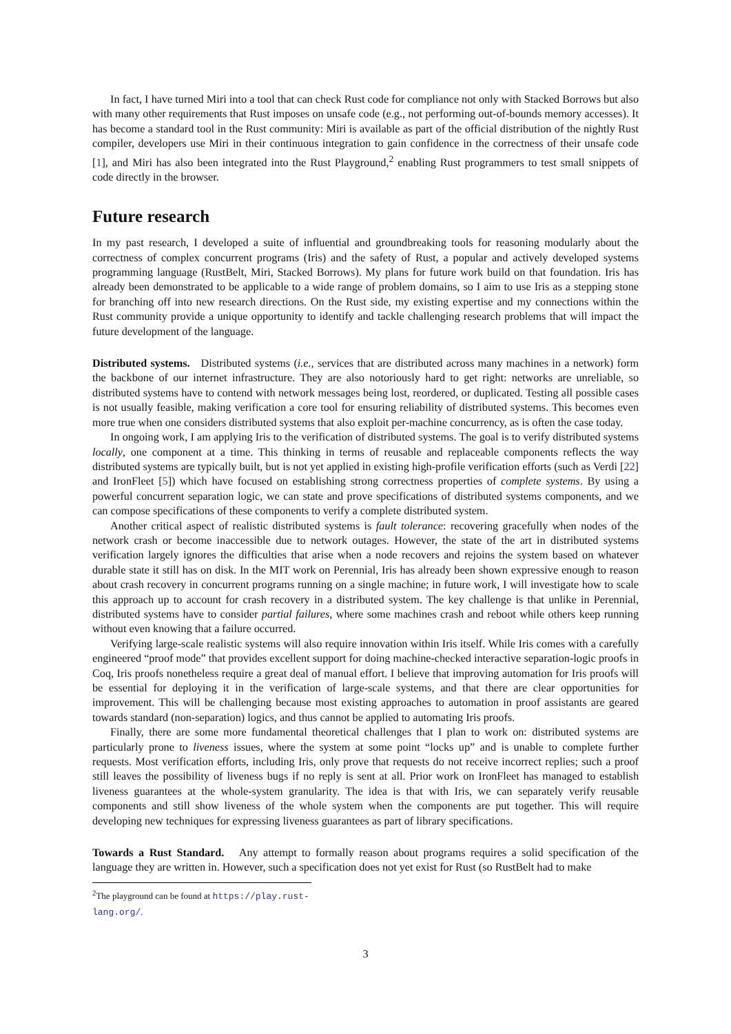In fact, I have turned Miri into a tool that can check Rust code for compliance not only with Stacked Borrows but also with many other requirements that Rust imposes on unsafe code (e.g., not performing out-of-bounds memory accesses). It has become a standard tool in the Rust community: Miri is available as part of the official distribution of the nightly Rust compiler, developers use Miri in their continuous integration to gain confidence in the correctness of their unsafe code [1], and Miri has also been integrated into the Rust Playground,<sup>2</sup> enabling Rust programmers to test small snippets of code directly in the browser.
Future research
In my past research, I developed a suite of influential and groundbreaking tools for reasoning modularly about the correctness of complex concurrent programs (Iris) and the safety of Rust, a popular and actively developed systems programming language (RustBelt, Miri, Stacked Borrows). My plans for future work build on that foundation. Iris has already been demonstrated to be applicable to a wide range of problem domains, so I aim to use Iris as a stepping stone for branching off into new research directions. On the Rust side, my existing expertise and my connections within the Rust community provide a unique opportunity to identify and tackle challenging research problems that will impact the future development of the language.
Distributed systems. Distributed systems (i.e., services that are distributed across many machines in a network) form the backbone of our internet infrastructure. They are also notoriously hard to get right: networks are unreliable, so distributed systems have to contend with network messages being lost, reordered, or duplicated. Testing all possible cases is not usually feasible, making verification a core tool for ensuring reliability of distributed systems. This becomes even more true when one considers distributed systems that also exploit per-machine concurrency, as is often the case today.
In ongoing work, I am applying Iris to the verification of distributed systems. The goal is to verify distributed systems locally, one component at a time. This thinking in terms of reusable and replaceable components reflects the way distributed systems are typically built, but is not yet applied in existing high-profile verification efforts (such as Verdi [22] and IronFleet [5]) which have focused on establishing strong correctness properties of complete systems. By using a powerful concurrent separation logic, we can state and prove specifications of distributed systems components, and we can compose specifications of these components to verify a complete distributed system.
Another critical aspect of realistic distributed systems is fault tolerance: recovering gracefully when nodes of the network crash or become inaccessible due to network outages. However, the state of the art in distributed systems verification largely ignores the difficulties that arise when a node recovers and rejoins the system based on whatever durable state it still has on disk. In the MIT work on Perennial, Iris has already been shown expressive enough to reason about crash recovery in concurrent programs running on a single machine; in future work, I will investigate how to scale this approach up to account for crash recovery in a distributed system. The key challenge is that unlike in Perennial, distributed systems have to consider partial failures, where some machines crash and reboot while others keep running without even knowing that a failure occurred.
Verifying large-scale realistic systems will also require innovation within Iris itself. While Iris comes with a carefully engineered “proof mode” that provides excellent support for doing machine-checked interactive separation-logic proofs in Coq, Iris proofs nonetheless require a great deal of manual effort. I believe that improving automation for Iris proofs will be essential for deploying it in the verification of large-scale systems, and that there are clear opportunities for improvement. This will be challenging because most existing approaches to automation in proof assistants are geared towards standard (non-separation) logics, and thus cannot be applied to automating Iris proofs.
Finally, there are some more fundamental theoretical challenges that I plan to work on: distributed systems are particularly prone to liveness issues, where the system at some point “locks up” and is unable to complete further requests. Most verification efforts, including Iris, only prove that requests do not receive incorrect replies; such a proof still leaves the possibility of liveness bugs if no reply is sent at all. Prior work on IronFleet has managed to establish liveness guarantees at the whole-system granularity. The idea is that with Iris, we can separately verify reusable components and still show liveness of the whole system when the components are put together. This will require developing new techniques for expressing liveness guarantees as part of library specifications.
Towards a Rust Standard. Any attempt to formally reason about programs requires a solid specification of the language they are written in. However, such a specification does not yet exist for Rust (so RustBelt had to make
<sup>2</sup> The playground can be found at https://play.rust-lang.org/.
3